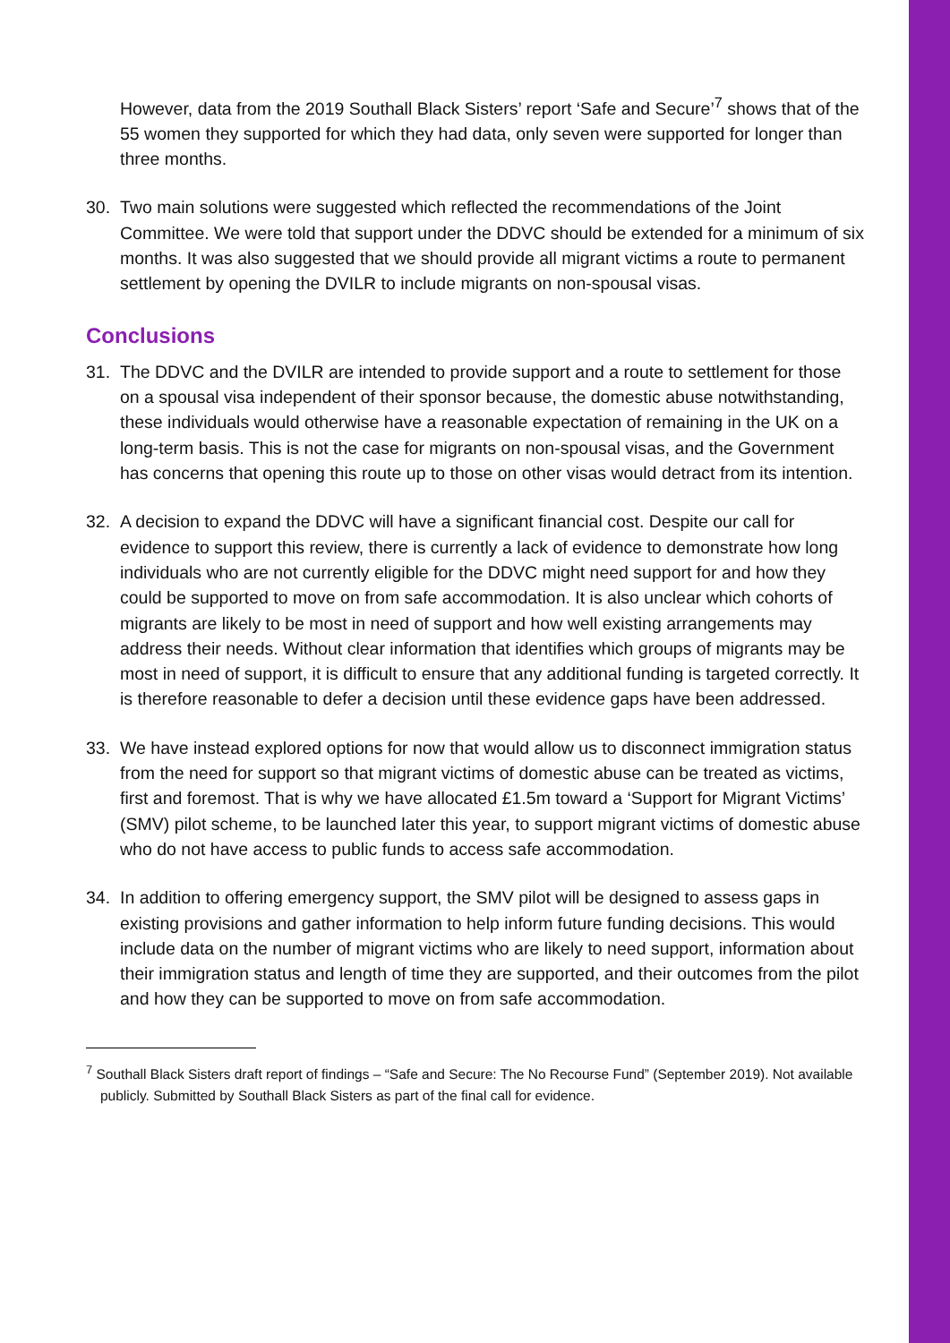However, data from the 2019 Southall Black Sisters’ report ‘Safe and Secure’<sup>7</sup> shows that of the 55 women they supported for which they had data, only seven were supported for longer than three months.
30. Two main solutions were suggested which reflected the recommendations of the Joint Committee. We were told that support under the DDVC should be extended for a minimum of six months. It was also suggested that we should provide all migrant victims a route to permanent settlement by opening the DVILR to include migrants on non-spousal visas.
Conclusions
31. The DDVC and the DVILR are intended to provide support and a route to settlement for those on a spousal visa independent of their sponsor because, the domestic abuse notwithstanding, these individuals would otherwise have a reasonable expectation of remaining in the UK on a long-term basis. This is not the case for migrants on non-spousal visas, and the Government has concerns that opening this route up to those on other visas would detract from its intention.
32. A decision to expand the DDVC will have a significant financial cost. Despite our call for evidence to support this review, there is currently a lack of evidence to demonstrate how long individuals who are not currently eligible for the DDVC might need support for and how they could be supported to move on from safe accommodation. It is also unclear which cohorts of migrants are likely to be most in need of support and how well existing arrangements may address their needs. Without clear information that identifies which groups of migrants may be most in need of support, it is difficult to ensure that any additional funding is targeted correctly. It is therefore reasonable to defer a decision until these evidence gaps have been addressed.
33. We have instead explored options for now that would allow us to disconnect immigration status from the need for support so that migrant victims of domestic abuse can be treated as victims, first and foremost. That is why we have allocated £1.5m toward a ‘Support for Migrant Victims’ (SMV) pilot scheme, to be launched later this year, to support migrant victims of domestic abuse who do not have access to public funds to access safe accommodation.
34. In addition to offering emergency support, the SMV pilot will be designed to assess gaps in existing provisions and gather information to help inform future funding decisions. This would include data on the number of migrant victims who are likely to need support, information about their immigration status and length of time they are supported, and their outcomes from the pilot and how they can be supported to move on from safe accommodation.
<sup>7</sup> Southall Black Sisters draft report of findings – “Safe and Secure: The No Recourse Fund” (September 2019). Not available publicly. Submitted by Southall Black Sisters as part of the final call for evidence.